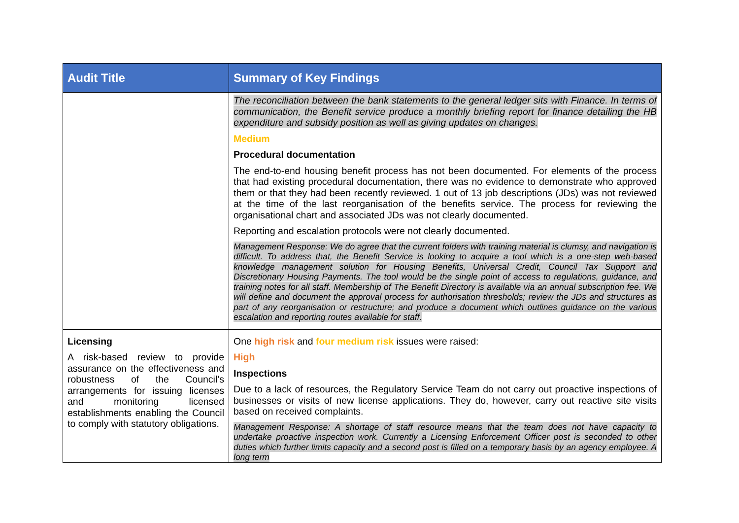| Audit Title | Summary of Key Findings |
| --- | --- |
| | The reconciliation between the bank statements to the general ledger sits with Finance. In terms of communication, the Benefit service produce a monthly briefing report for finance detailing the HB expenditure and subsidy position as well as giving updates on changes. Medium Procedural documentation The end-to-end housing benefit process has not been documented. For elements of the process that had existing procedural documentation, there was no evidence to demonstrate who approved them or that they had been recently reviewed. 1 out of 13 job descriptions (JDs) was not reviewed at the time of the last reorganisation of the benefits service. The process for reviewing the organisational chart and associated JDs was not clearly documented. Reporting and escalation protocols were not clearly documented. Management Response: We do agree that the current folders with training material is clumsy, and navigation is difficult. To address that, the Benefit Service is looking to acquire a tool which is a one-step web-based knowledge management solution for Housing Benefits, Universal Credit, Council Tax Support and Discretionary Housing Payments. The tool would be the single point of access to regulations, guidance, and training notes for all staff. Membership of The Benefit Directory is available via an annual subscription fee. We will define and document the approval process for authorisation thresholds; review the JDs and structures as part of any reorganisation or restructure; and produce a document which outlines guidance on the various escalation and reporting routes available for staff. |
| Licensing A risk-based review to provide assurance on the effectiveness and robustness of the Council’s arrangements for issuing licenses and monitoring licensed establishments enabling the Council to comply with statutory obligations. | One high risk and four medium risk issues were raised: High Inspections Due to a lack of resources, the Regulatory Service Team do not carry out proactive inspections of businesses or visits of new license applications. They do, however, carry out reactive site visits based on received complaints. Management Response: A shortage of staff resource means that the team does not have capacity to undertake proactive inspection work. Currently a Licensing Enforcement Officer post is seconded to other duties which further limits capacity and a second post is filled on a temporary basis by an agency employee. A long term |